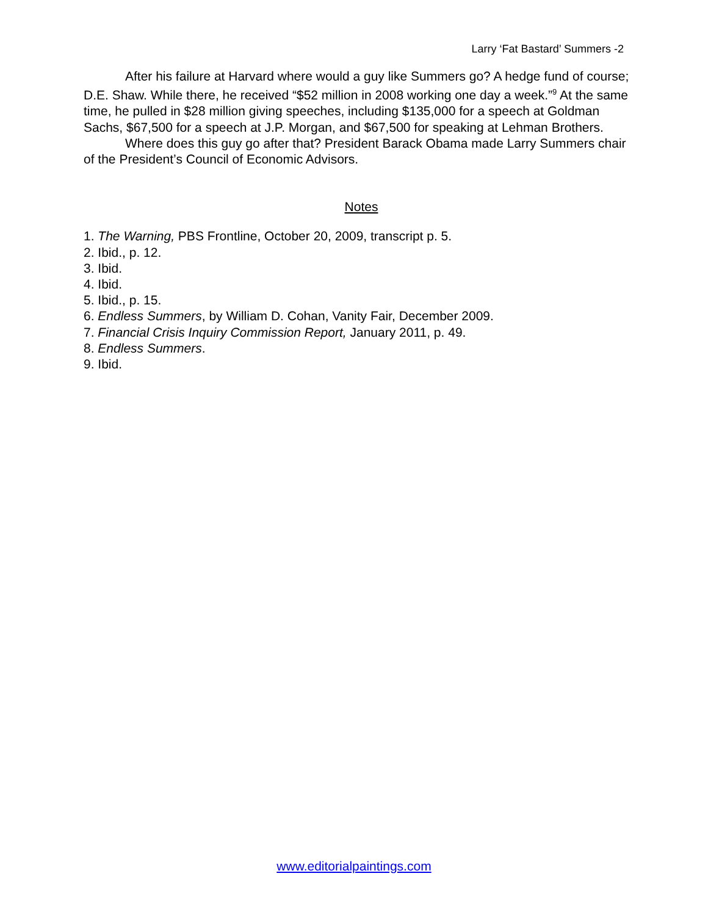Larry ‘Fat Bastard’ Summers -2
After his failure at Harvard where would a guy like Summers go? A hedge fund of course; D.E. Shaw. While there, he received “$52 million in 2008 working one day a week.”<sup>9</sup> At the same time, he pulled in $28 million giving speeches, including $135,000 for a speech at Goldman Sachs, $67,500 for a speech at J.P. Morgan, and $67,500 for speaking at Lehman Brothers.
Where does this guy go after that? President Barack Obama made Larry Summers chair of the President’s Council of Economic Advisors.
Notes
1. The Warning, PBS Frontline, October 20, 2009, transcript p. 5.
2. Ibid., p. 12.
3. Ibid.
4. Ibid.
5. Ibid., p. 15.
6. Endless Summers, by William D. Cohan, Vanity Fair, December 2009.
7. Financial Crisis Inquiry Commission Report, January 2011, p. 49.
8. Endless Summers.
9. Ibid.
www.editorialpaintings.com